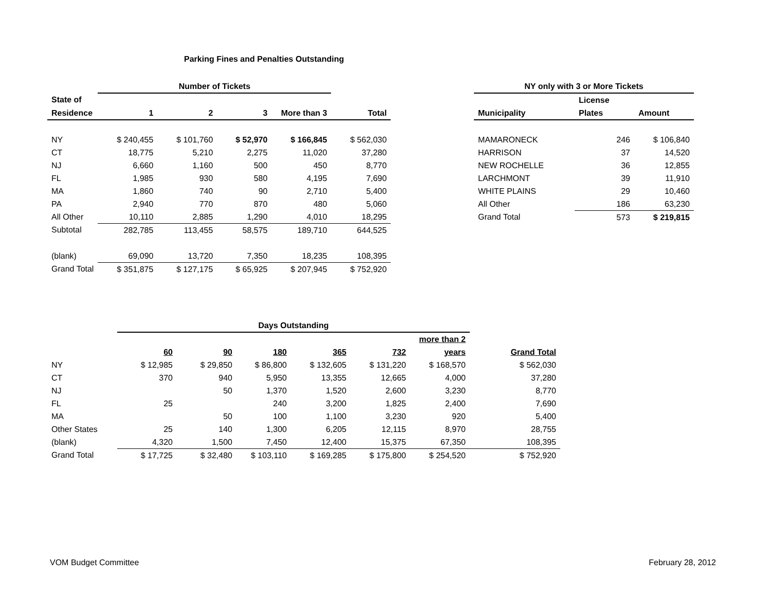Parking Fines and Penalties Outstanding
| | Number of Tickets | | | | |
| --- | --- | --- | --- | --- | --- |
| State of | | | | | |
| Residence | 1 | 2 | 3 | More than 3 | Total |
| NY | $ 240,455 | $ 101,760 | $ 52,970 | $ 166,845 | $ 562,030 |
| CT | 18,775 | 5,210 | 2,275 | 11,020 | 37,280 |
| NJ | 6,660 | 1,160 | 500 | 450 | 8,770 |
| FL | 1,985 | 930 | 580 | 4,195 | 7,690 |
| MA | 1,860 | 740 | 90 | 2,710 | 5,400 |
| PA | 2,940 | 770 | 870 | 480 | 5,060 |
| All Other | 10,110 | 2,885 | 1,290 | 4,010 | 18,295 |
| Subtotal | 282,785 | 113,455 | 58,575 | 189,710 | 644,525 |
| (blank) | 69,090 | 13,720 | 7,350 | 18,235 | 108,395 |
| Grand Total | $ 351,875 | $ 127,175 | $ 65,925 | $ 207,945 | $ 752,920 |
| NY only with 3 or More Tickets | | |
| --- | --- | --- |
| | License | |
| Municipality | Plates | Amount |
| MAMARONECK | 246 | $ 106,840 |
| HARRISON | 37 | 14,520 |
| NEW ROCHELLE | 36 | 12,855 |
| LARCHMONT | 39 | 11,910 |
| WHITE PLAINS | 29 | 10,460 |
| All Other | 186 | 63,230 |
| Grand Total | 573 | $ 219,815 |
| | Days Outstanding | | | | | | |
| --- | --- | --- | --- | --- | --- | --- | --- |
| | | | | | | more than 2 | |
| | 60 | 90 | 180 | 365 | 732 | years | Grand Total |
| NY | $ 12,985 | $ 29,850 | $ 86,800 | $ 132,605 | $ 131,220 | $ 168,570 | $ 562,030 |
| CT | 370 | 940 | 5,950 | 13,355 | 12,665 | 4,000 | 37,280 |
| NJ | | 50 | 1,370 | 1,520 | 2,600 | 3,230 | 8,770 |
| FL | 25 | | 240 | 3,200 | 1,825 | 2,400 | 7,690 |
| MA | | 50 | 100 | 1,100 | 3,230 | 920 | 5,400 |
| Other States | 25 | 140 | 1,300 | 6,205 | 12,115 | 8,970 | 28,755 |
| (blank) | 4,320 | 1,500 | 7,450 | 12,400 | 15,375 | 67,350 | 108,395 |
| Grand Total | $ 17,725 | $ 32,480 | $ 103,110 | $ 169,285 | $ 175,800 | $ 254,520 | $ 752,920 |
VOM Budget Committee February 28, 2012